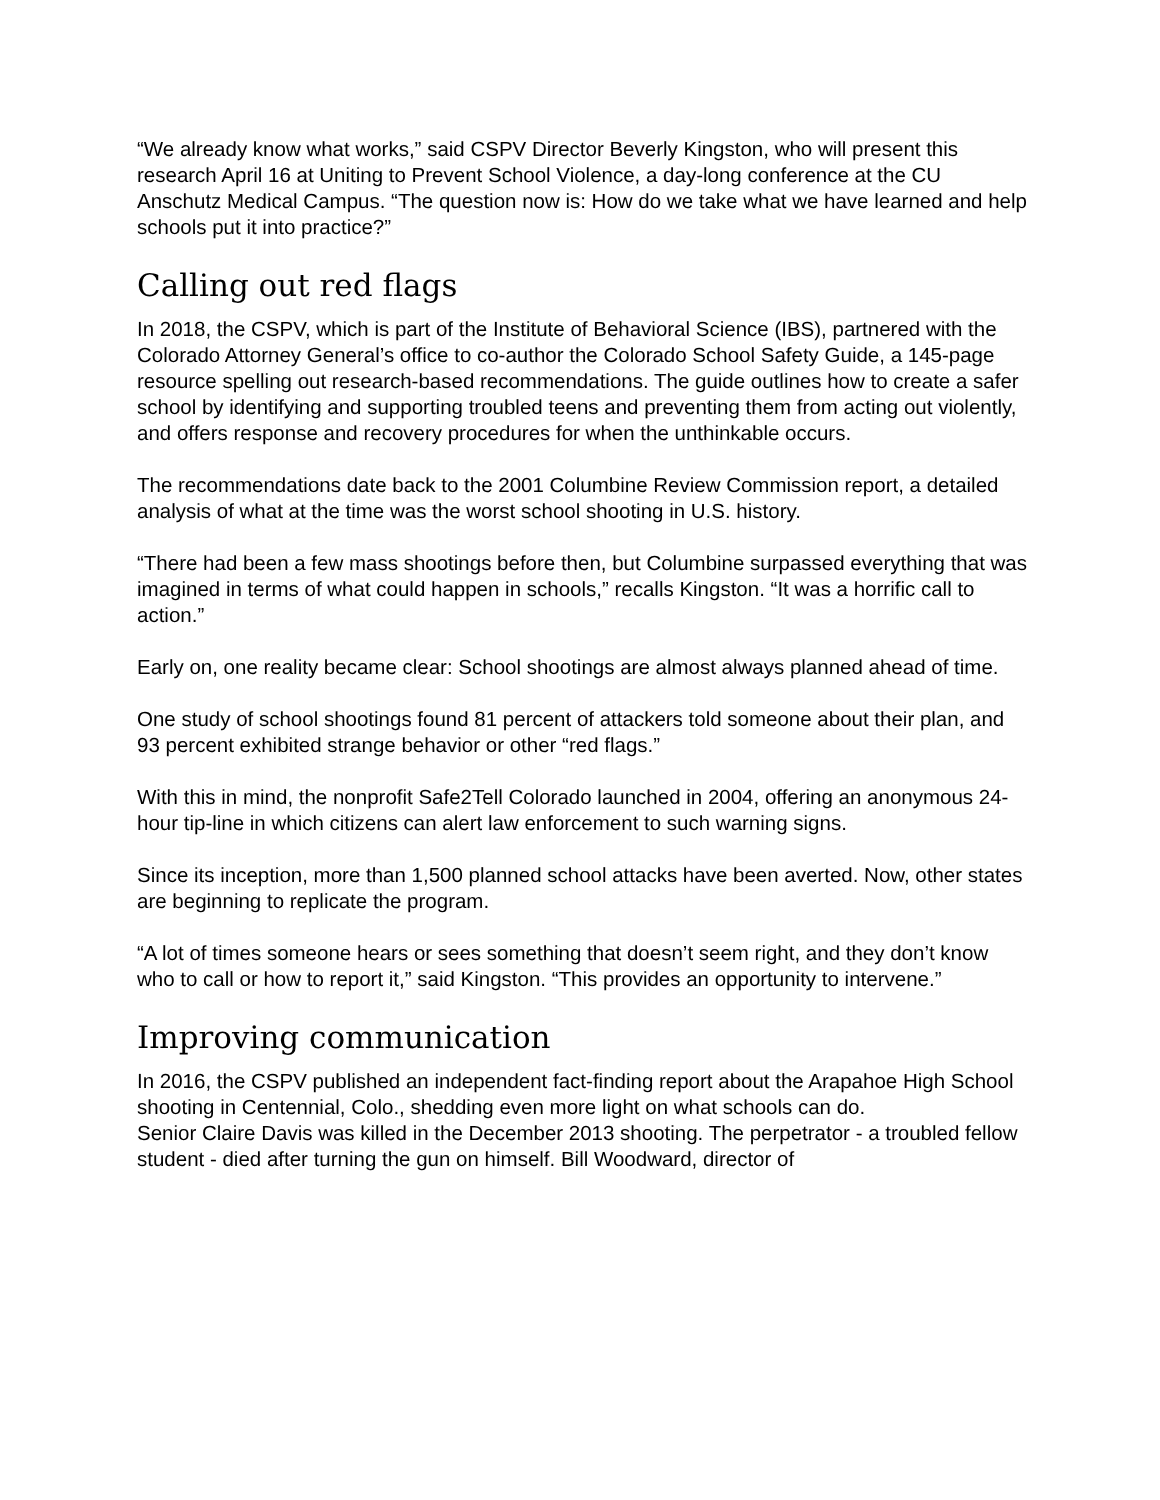“We already know what works,” said CSPV Director Beverly Kingston, who will present this research April 16 at Uniting to Prevent School Violence, a day-long conference at the CU Anschutz Medical Campus. “The question now is: How do we take what we have learned and help schools put it into practice?”
Calling out red flags
In 2018, the CSPV, which is part of the Institute of Behavioral Science (IBS), partnered with the Colorado Attorney General’s office to co-author the Colorado School Safety Guide, a 145-page resource spelling out research-based recommendations. The guide outlines how to create a safer school by identifying and supporting troubled teens and preventing them from acting out violently, and offers response and recovery procedures for when the unthinkable occurs.
The recommendations date back to the 2001 Columbine Review Commission report, a detailed analysis of what at the time was the worst school shooting in U.S. history.
“There had been a few mass shootings before then, but Columbine surpassed everything that was imagined in terms of what could happen in schools,” recalls Kingston. “It was a horrific call to action.”
Early on, one reality became clear: School shootings are almost always planned ahead of time.
One study of school shootings found 81 percent of attackers told someone about their plan, and 93 percent exhibited strange behavior or other “red flags.”
With this in mind, the nonprofit Safe2Tell Colorado launched in 2004, offering an anonymous 24-hour tip-line in which citizens can alert law enforcement to such warning signs.
Since its inception, more than 1,500 planned school attacks have been averted. Now, other states are beginning to replicate the program.
“A lot of times someone hears or sees something that doesn’t seem right, and they don’t know who to call or how to report it,” said Kingston. “This provides an opportunity to intervene.”
Improving communication
In 2016, the CSPV published an independent fact-finding report about the Arapahoe High School shooting in Centennial, Colo., shedding even more light on what schools can do.
Senior Claire Davis was killed in the December 2013 shooting. The perpetrator - a troubled fellow student - died after turning the gun on himself. Bill Woodward, director of